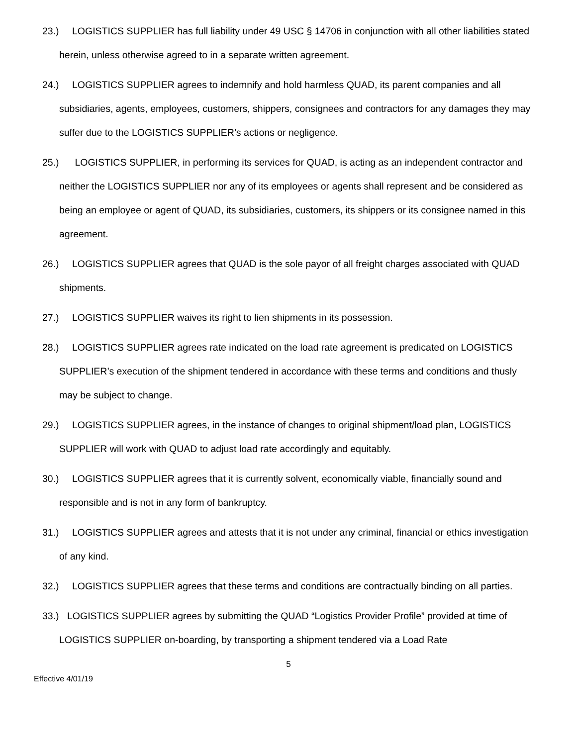23.) LOGISTICS SUPPLIER has full liability under 49 USC § 14706 in conjunction with all other liabilities stated herein, unless otherwise agreed to in a separate written agreement.
24.) LOGISTICS SUPPLIER agrees to indemnify and hold harmless QUAD, its parent companies and all subsidiaries, agents, employees, customers, shippers, consignees and contractors for any damages they may suffer due to the LOGISTICS SUPPLIER’s actions or negligence.
25.) LOGISTICS SUPPLIER, in performing its services for QUAD, is acting as an independent contractor and neither the LOGISTICS SUPPLIER nor any of its employees or agents shall represent and be considered as being an employee or agent of QUAD, its subsidiaries, customers, its shippers or its consignee named in this agreement.
26.) LOGISTICS SUPPLIER agrees that QUAD is the sole payor of all freight charges associated with QUAD shipments.
27.) LOGISTICS SUPPLIER waives its right to lien shipments in its possession.
28.) LOGISTICS SUPPLIER agrees rate indicated on the load rate agreement is predicated on LOGISTICS SUPPLIER’s execution of the shipment tendered in accordance with these terms and conditions and thusly may be subject to change.
29.) LOGISTICS SUPPLIER agrees, in the instance of changes to original shipment/load plan, LOGISTICS SUPPLIER will work with QUAD to adjust load rate accordingly and equitably.
30.) LOGISTICS SUPPLIER agrees that it is currently solvent, economically viable, financially sound and responsible and is not in any form of bankruptcy.
31.) LOGISTICS SUPPLIER agrees and attests that it is not under any criminal, financial or ethics investigation of any kind.
32.) LOGISTICS SUPPLIER agrees that these terms and conditions are contractually binding on all parties.
33.) LOGISTICS SUPPLIER agrees by submitting the QUAD “Logistics Provider Profile” provided at time of LOGISTICS SUPPLIER on-boarding, by transporting a shipment tendered via a Load Rate
5
Effective 4/01/19